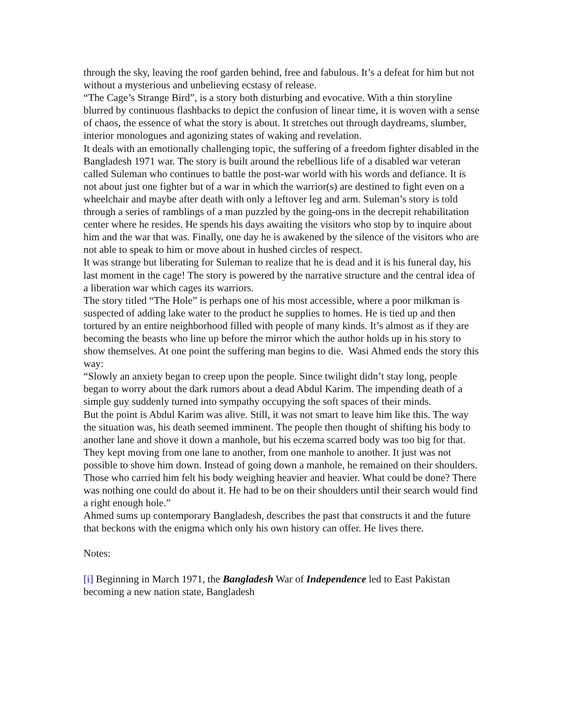through the sky, leaving the roof garden behind, free and fabulous. It’s a defeat for him but not without a mysterious and unbelieving ecstasy of release.
“The Cage’s Strange Bird”, is a story both disturbing and evocative. With a thin storyline blurred by continuous flashbacks to depict the confusion of linear time, it is woven with a sense of chaos, the essence of what the story is about. It stretches out through daydreams, slumber, interior monologues and agonizing states of waking and revelation.
It deals with an emotionally challenging topic, the suffering of a freedom fighter disabled in the Bangladesh 1971 war. The story is built around the rebellious life of a disabled war veteran called Suleman who continues to battle the post-war world with his words and defiance. It is not about just one fighter but of a war in which the warrior(s) are destined to fight even on a wheelchair and maybe after death with only a leftover leg and arm. Suleman’s story is told through a series of ramblings of a man puzzled by the going-ons in the decrepit rehabilitation center where he resides. He spends his days awaiting the visitors who stop by to inquire about him and the war that was. Finally, one day he is awakened by the silence of the visitors who are not able to speak to him or move about in hushed circles of respect.
It was strange but liberating for Suleman to realize that he is dead and it is his funeral day, his last moment in the cage! The story is powered by the narrative structure and the central idea of a liberation war which cages its warriors.
The story titled “The Hole” is perhaps one of his most accessible, where a poor milkman is suspected of adding lake water to the product he supplies to homes. He is tied up and then tortured by an entire neighborhood filled with people of many kinds. It’s almost as if they are becoming the beasts who line up before the mirror which the author holds up in his story to show themselves. At one point the suffering man begins to die. Wasi Ahmed ends the story this way:
“Slowly an anxiety began to creep upon the people. Since twilight didn’t stay long, people began to worry about the dark rumors about a dead Abdul Karim. The impending death of a simple guy suddenly turned into sympathy occupying the soft spaces of their minds.
But the point is Abdul Karim was alive. Still, it was not smart to leave him like this. The way the situation was, his death seemed imminent. The people then thought of shifting his body to another lane and shove it down a manhole, but his eczema scarred body was too big for that.
They kept moving from one lane to another, from one manhole to another. It just was not possible to shove him down. Instead of going down a manhole, he remained on their shoulders. Those who carried him felt his body weighing heavier and heavier. What could be done? There was nothing one could do about it. He had to be on their shoulders until their search would find a right enough hole.”
Ahmed sums up contemporary Bangladesh, describes the past that constructs it and the future that beckons with the enigma which only his own history can offer. He lives there.
Notes:
[i] Beginning in March 1971, the Bangladesh War of Independence led to East Pakistan becoming a new nation state, Bangladesh